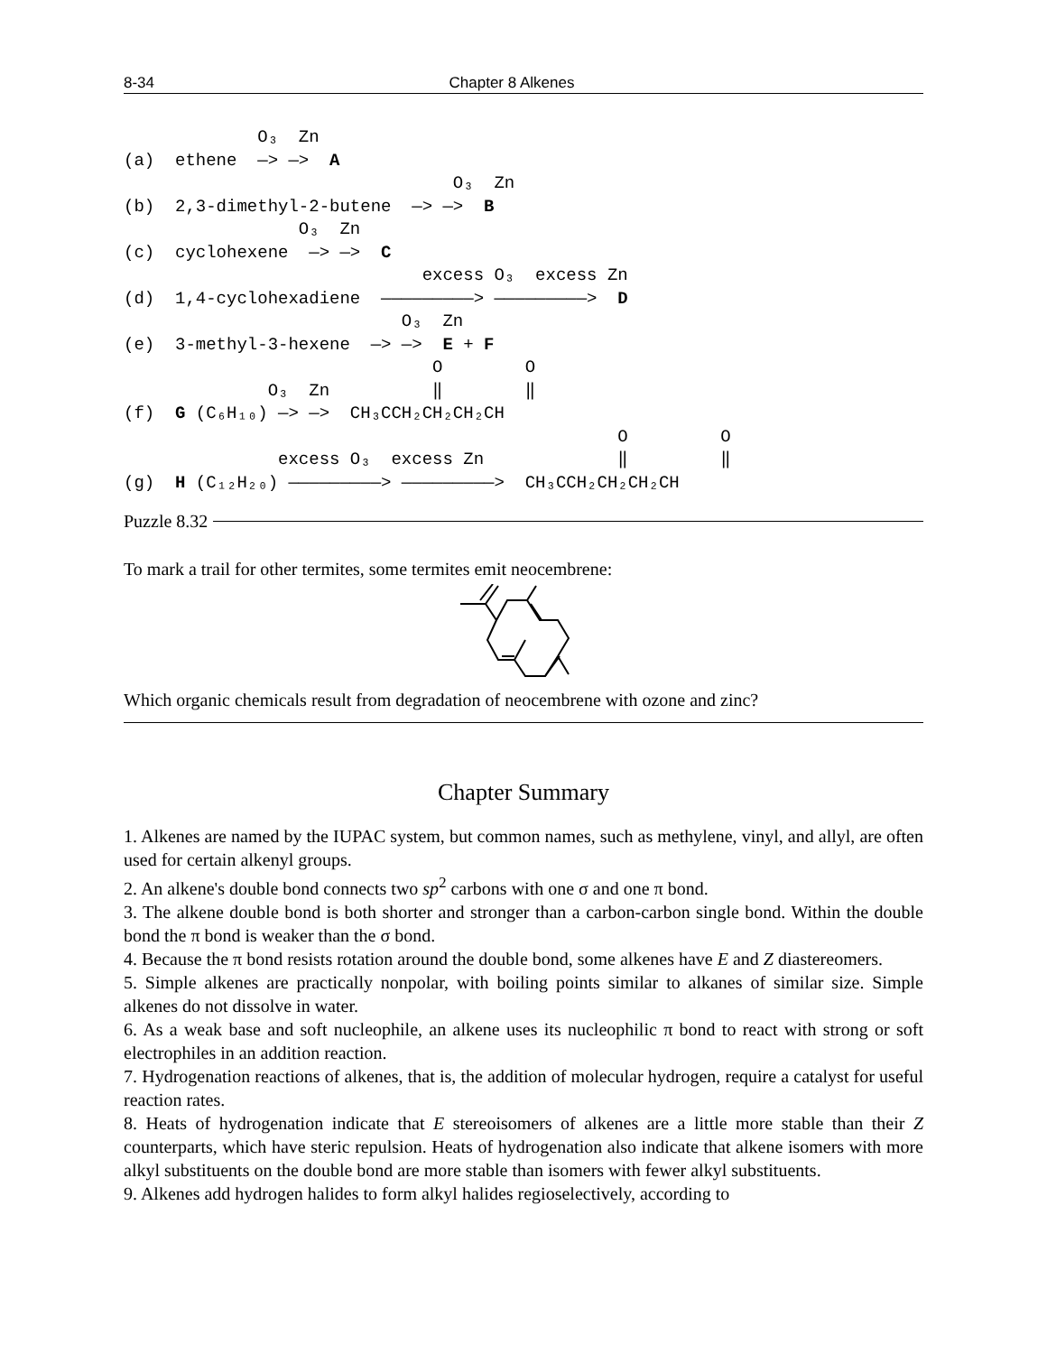8-34 Chapter 8 Alkenes
             O₃  Zn
(a)  ethene  ―> ―>  A
                                O₃  Zn
(b)  2,3-dimethyl-2-butene  ―> ―>  B
                 O₃  Zn
(c)  cyclohexene  ―> ―>  C
                             excess O₃  excess Zn
(d)  1,4-cyclohexadiene  ―――――――――> ―――――――――>  D
                           O₃  Zn
(e)  3-methyl-3-hexene  ―> ―>  E + F
                              O        O
              O₃  Zn          ‖        ‖
(f)  G (C₆H₁₀) ―> ―>  CH₃CCH₂CH₂CH₂CH
                                                O         O
               excess O₃  excess Zn             ‖         ‖
(g)  H (C₁₂H₂₀) ―――――――――> ―――――――――>  CH₃CCH₂CH₂CH₂CH
Puzzle 8.32
To mark a trail for other termites, some termites emit neocembrene:
Which organic chemicals result from degradation of neocembrene with ozone and zinc?
Chapter Summary
1. Alkenes are named by the IUPAC system, but common names, such as methylene, vinyl, and allyl, are often used for certain alkenyl groups.
2. An alkene's double bond connects two sp<sup>2</sup> carbons with one σ and one π bond.
3. The alkene double bond is both shorter and stronger than a carbon-carbon single bond. Within the double bond the π bond is weaker than the σ bond.
4. Because the π bond resists rotation around the double bond, some alkenes have E and Z diastereomers.
5. Simple alkenes are practically nonpolar, with boiling points similar to alkanes of similar size. Simple alkenes do not dissolve in water.
6. As a weak base and soft nucleophile, an alkene uses its nucleophilic π bond to react with strong or soft electrophiles in an addition reaction.
7. Hydrogenation reactions of alkenes, that is, the addition of molecular hydrogen, require a catalyst for useful reaction rates.
8. Heats of hydrogenation indicate that E stereoisomers of alkenes are a little more stable than their Z counterparts, which have steric repulsion. Heats of hydrogenation also indicate that alkene isomers with more alkyl substituents on the double bond are more stable than isomers with fewer alkyl substituents.
9. Alkenes add hydrogen halides to form alkyl halides regioselectively, according to